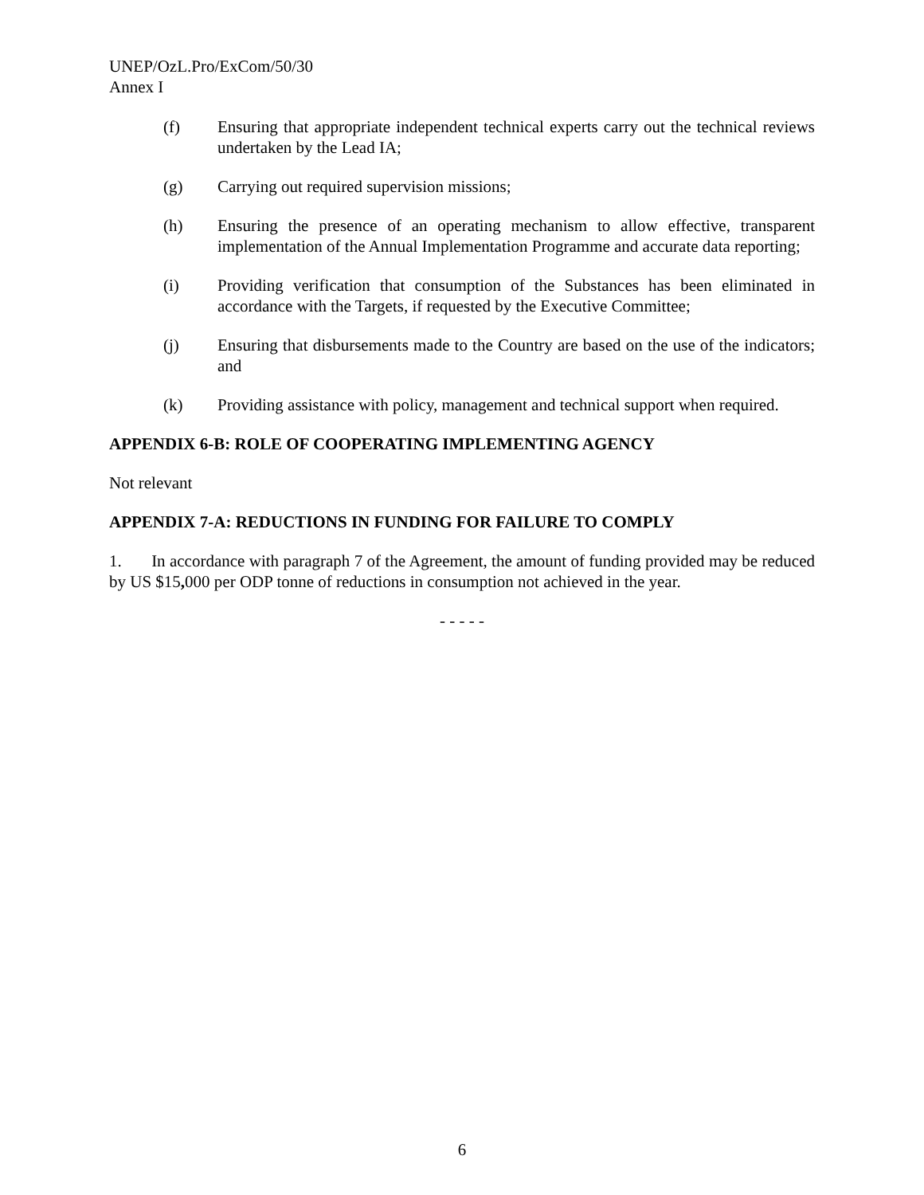UNEP/OzL.Pro/ExCom/50/30
Annex I
(f) Ensuring that appropriate independent technical experts carry out the technical reviews undertaken by the Lead IA;
(g) Carrying out required supervision missions;
(h) Ensuring the presence of an operating mechanism to allow effective, transparent implementation of the Annual Implementation Programme and accurate data reporting;
(i) Providing verification that consumption of the Substances has been eliminated in accordance with the Targets, if requested by the Executive Committee;
(j) Ensuring that disbursements made to the Country are based on the use of the indicators; and
(k) Providing assistance with policy, management and technical support when required.
APPENDIX 6-B: ROLE OF COOPERATING IMPLEMENTING AGENCY
Not relevant
APPENDIX 7-A: REDUCTIONS IN FUNDING FOR FAILURE TO COMPLY
1. In accordance with paragraph 7 of the Agreement, the amount of funding provided may be reduced by US $15, 000 per ODP tonne of reductions in consumption not achieved in the year.
- - - - -
6